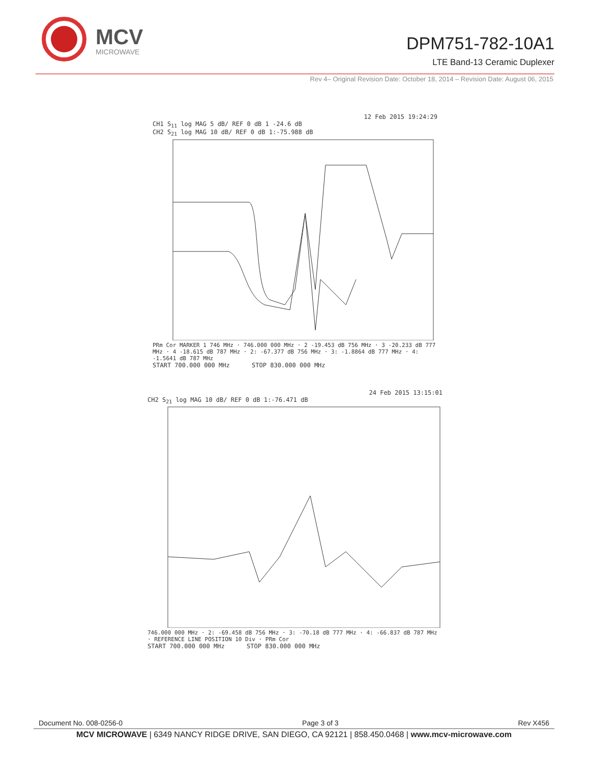MCV
MICROWAVE
DPM751-782-10A1
LTE Band-13 Ceramic Duplexer
Rev 4– Original Revision Date: October 18, 2014 – Revision Date: August 06, 2015
12 Feb 2015 19:24:29
CH1 S<sub>11</sub> log MAG 5 dB/ REF 0 dB 1 -24.6 dB
CH2 S<sub>21</sub> log MAG 10 dB/ REF 0 dB 1:-75.988 dB
PRm Cor MARKER 1 746 MHz · 746.000 000 MHz · 2 -19.453 dB 756 MHz · 3 -20.233 dB 777 MHz · 4 -18.615 dB 787 MHz · 2: -67.377 dB 756 MHz · 3: -1.8864 dB 777 MHz · 4: -1.5641 dB 787 MHz
START 700.000 000 MHz STOP 830.000 000 MHz
24 Feb 2015 13:15:01
CH2 S<sub>21</sub> log MAG 10 dB/ REF 0 dB 1:-76.471 dB
746.000 000 MHz · 2: -69.458 dB 756 MHz · 3: -70.18 dB 777 MHz · 4: -66.837 dB 787 MHz · REFERENCE LINE POSITION 10 Div · PRm Cor
START 700.000 000 MHz STOP 830.000 000 MHz
Document No. 008-0256-0 Page 3 of 3 Rev X456
MCV MICROWAVE | 6349 NANCY RIDGE DRIVE, SAN DIEGO, CA 92121 | 858.450.0468 | www.mcv-microwave.com